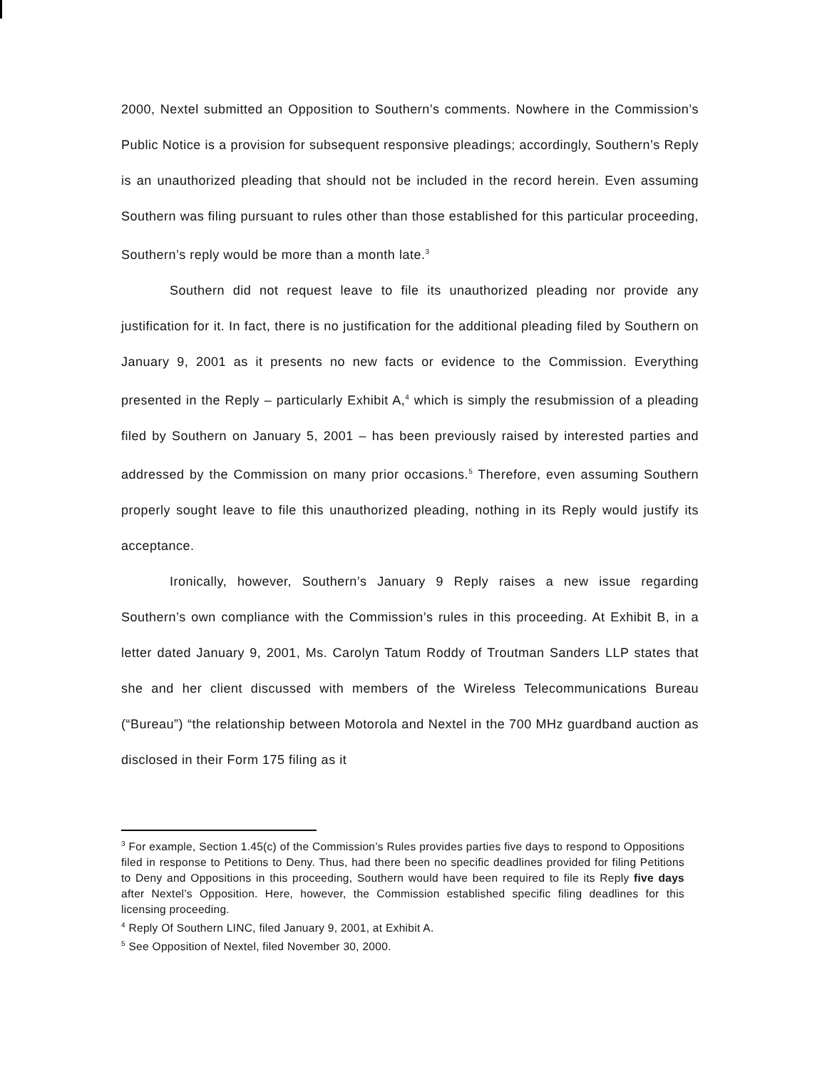2000, Nextel submitted an Opposition to Southern’s comments. Nowhere in the Commission’s Public Notice is a provision for subsequent responsive pleadings; accordingly, Southern’s Reply is an unauthorized pleading that should not be included in the record herein. Even assuming Southern was filing pursuant to rules other than those established for this particular proceeding, Southern’s reply would be more than a month late.<sup>3</sup>
Southern did not request leave to file its unauthorized pleading nor provide any justification for it. In fact, there is no justification for the additional pleading filed by Southern on January 9, 2001 as it presents no new facts or evidence to the Commission. Everything presented in the Reply – particularly Exhibit A,<sup>4</sup> which is simply the resubmission of a pleading filed by Southern on January 5, 2001 – has been previously raised by interested parties and addressed by the Commission on many prior occasions.<sup>5</sup> Therefore, even assuming Southern properly sought leave to file this unauthorized pleading, nothing in its Reply would justify its acceptance.
Ironically, however, Southern’s January 9 Reply raises a new issue regarding Southern’s own compliance with the Commission’s rules in this proceeding. At Exhibit B, in a letter dated January 9, 2001, Ms. Carolyn Tatum Roddy of Troutman Sanders LLP states that she and her client discussed with members of the Wireless Telecommunications Bureau (“Bureau”) “the relationship between Motorola and Nextel in the 700 MHz guardband auction as disclosed in their Form 175 filing as it
<sup>3</sup> For example, Section 1.45(c) of the Commission’s Rules provides parties five days to respond to Oppositions filed in response to Petitions to Deny. Thus, had there been no specific deadlines provided for filing Petitions to Deny and Oppositions in this proceeding, Southern would have been required to file its Reply five days after Nextel’s Opposition. Here, however, the Commission established specific filing deadlines for this licensing proceeding.
<sup>4</sup> Reply Of Southern LINC, filed January 9, 2001, at Exhibit A.
<sup>5</sup> See Opposition of Nextel, filed November 30, 2000.